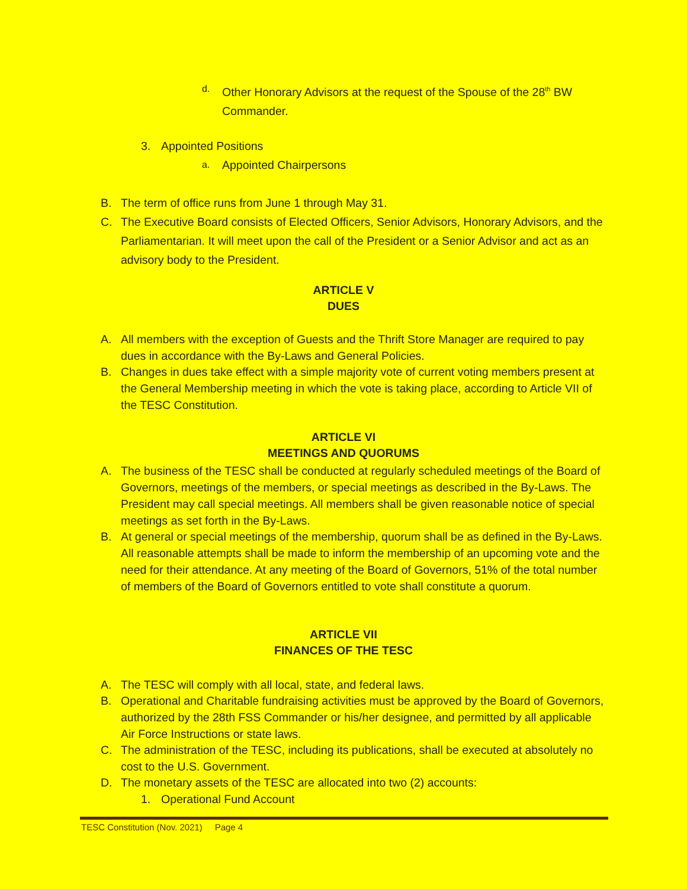d.
Other Honorary Advisors at the request of the Spouse of the 28<sup>th</sup> BW Commander.
3. Appointed Positions
a.
Appointed Chairpersons
B. The term of office runs from June 1 through May 31.
C. The Executive Board consists of Elected Officers, Senior Advisors, Honorary Advisors, and the Parliamentarian. It will meet upon the call of the President or a Senior Advisor and act as an advisory body to the President.
ARTICLE V
DUES
A. All members with the exception of Guests and the Thrift Store Manager are required to pay dues in accordance with the By-Laws and General Policies.
B. Changes in dues take effect with a simple majority vote of current voting members present at the General Membership meeting in which the vote is taking place, according to Article VII of the TESC Constitution.
ARTICLE VI
MEETINGS AND QUORUMS
A. The business of the TESC shall be conducted at regularly scheduled meetings of the Board of Governors, meetings of the members, or special meetings as described in the By-Laws. The President may call special meetings. All members shall be given reasonable notice of special meetings as set forth in the By-Laws.
B. At general or special meetings of the membership, quorum shall be as defined in the By-Laws. All reasonable attempts shall be made to inform the membership of an upcoming vote and the need for their attendance. At any meeting of the Board of Governors, 51% of the total number of members of the Board of Governors entitled to vote shall constitute a quorum.
ARTICLE VII
FINANCES OF THE TESC
A. The TESC will comply with all local, state, and federal laws.
B. Operational and Charitable fundraising activities must be approved by the Board of Governors, authorized by the 28th FSS Commander or his/her designee, and permitted by all applicable Air Force Instructions or state laws.
C. The administration of the TESC, including its publications, shall be executed at absolutely no cost to the U.S. Government.
D. The monetary assets of the TESC are allocated into two (2) accounts:
1. Operational Fund Account
TESC Constitution (Nov. 2021) Page 4